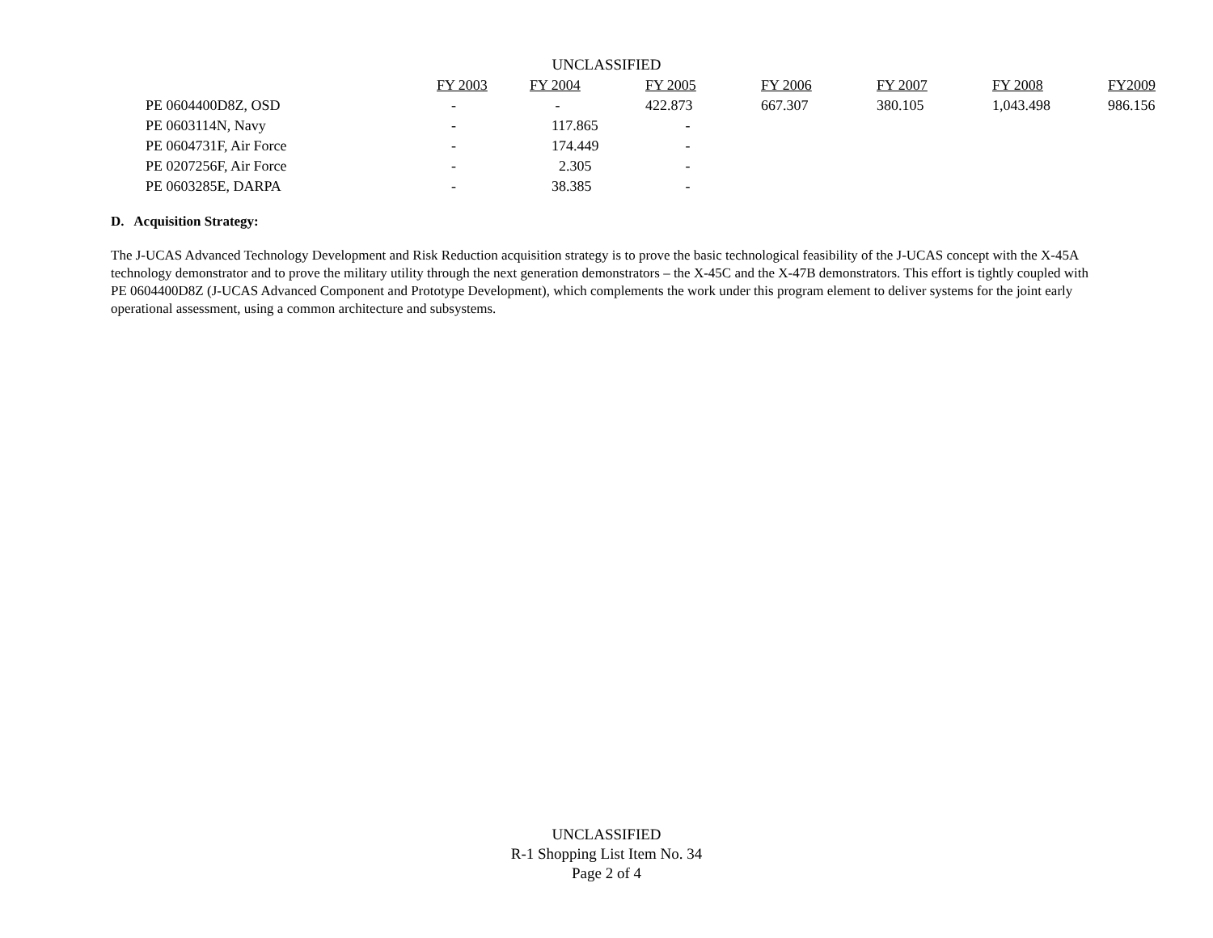UNCLASSIFIED
| | FY 2003 | FY 2004 | FY 2005 | FY 2006 | FY 2007 | FY 2008 | FY2009 |
| --- | --- | --- | --- | --- | --- | --- | --- |
| PE 0604400D8Z, OSD | - | - | 422.873 | 667.307 | 380.105 | 1,043.498 | 986.156 |
| PE 0603114N, Navy | - | 117.865 | - | | | | |
| PE 0604731F, Air Force | - | 174.449 | - | | | | |
| PE 0207256F, Air Force | - | 2.305 | - | | | | |
| PE 0603285E, DARPA | - | 38.385 | - | | | | |
D. Acquisition Strategy:
The J-UCAS Advanced Technology Development and Risk Reduction acquisition strategy is to prove the basic technological feasibility of the J-UCAS concept with the X-45A technology demonstrator and to prove the military utility through the next generation demonstrators – the X-45C and the X-47B demonstrators. This effort is tightly coupled with PE 0604400D8Z (J-UCAS Advanced Component and Prototype Development), which complements the work under this program element to deliver systems for the joint early operational assessment, using a common architecture and subsystems.
UNCLASSIFIED
R-1 Shopping List Item No. 34
Page 2 of 4